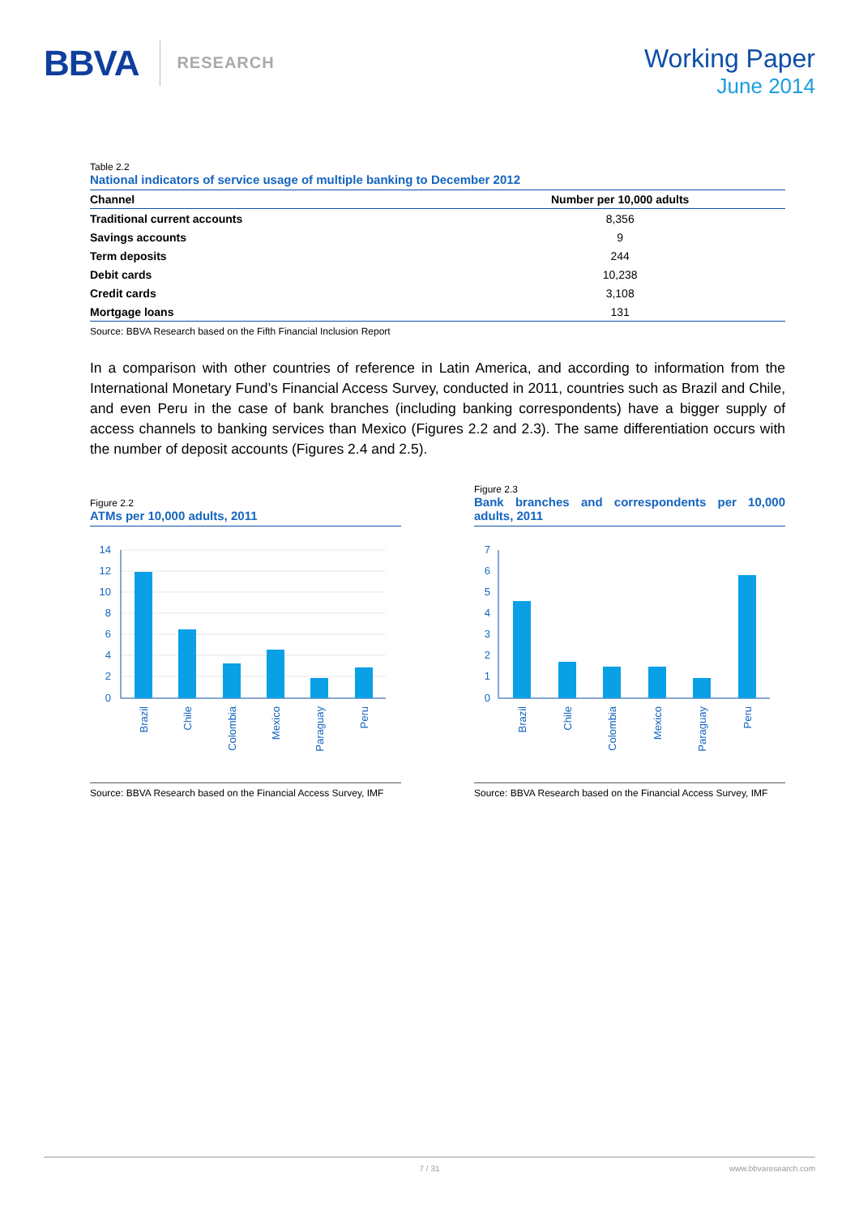BBVA RESEARCH
Working Paper
June 2014
Table 2.2
National indicators of service usage of multiple banking to December 2012
| Channel | Number per 10,000 adults |
| --- | --- |
| Traditional current accounts | 8,356 |
| Savings accounts | 9 |
| Term deposits | 244 |
| Debit cards | 10,238 |
| Credit cards | 3,108 |
| Mortgage loans | 131 |
Source: BBVA Research based on the Fifth Financial Inclusion Report
In a comparison with other countries of reference in Latin America, and according to information from the International Monetary Fund’s Financial Access Survey, conducted in 2011, countries such as Brazil and Chile, and even Peru in the case of bank branches (including banking correspondents) have a bigger supply of access channels to banking services than Mexico (Figures 2.2 and 2.3). The same differentiation occurs with the number of deposit accounts (Figures 2.4 and 2.5).
Figure 2.2
ATMs per 10,000 adults, 2011
14
12
10
8
6
4
2
0
Brazil
Chile
Colombia
Mexico
Paraguay
Peru
Source: BBVA Research based on the Financial Access Survey, IMF
Figure 2.3
Bank branches and correspondents per 10,000 adults, 2011
7
6
5
4
3
2
1
0
Brazil
Chile
Colombia
Mexico
Paraguay
Peru
Source: BBVA Research based on the Financial Access Survey, IMF
7 / 31 www.bbvaresearch.com